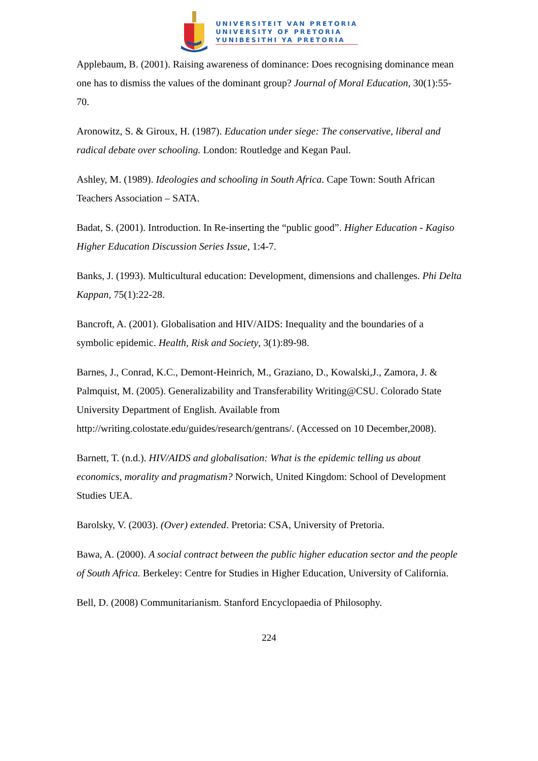UNIVERSITEIT VAN PRETORIA
UNIVERSITY OF PRETORIA
YUNIBESITHI YA PRETORIA
Applebaum, B. (2001). Raising awareness of dominance: Does recognising dominance mean one has to dismiss the values of the dominant group? Journal of Moral Education, 30(1):55-70.
Aronowitz, S. & Giroux, H. (1987). Education under siege: The conservative, liberal and radical debate over schooling. London: Routledge and Kegan Paul.
Ashley, M. (1989). Ideologies and schooling in South Africa. Cape Town: South African Teachers Association – SATA.
Badat, S. (2001). Introduction. In Re-inserting the “public good”. Higher Education - Kagiso Higher Education Discussion Series Issue, 1:4-7.
Banks, J. (1993). Multicultural education: Development, dimensions and challenges. Phi Delta Kappan, 75(1):22-28.
Bancroft, A. (2001). Globalisation and HIV/AIDS: Inequality and the boundaries of a symbolic epidemic. Health, Risk and Society, 3(1):89-98.
Barnes, J., Conrad, K.C., Demont-Heinrich, M., Graziano, D., Kowalski,J., Zamora, J. & Palmquist, M. (2005). Generalizability and Transferability Writing@CSU. Colorado State University Department of English. Available from http://writing.colostate.edu/guides/research/gentrans/. (Accessed on 10 December,2008).
Barnett, T. (n.d.). HIV/AIDS and globalisation: What is the epidemic telling us about economics, morality and pragmatism? Norwich, United Kingdom: School of Development Studies UEA.
Barolsky, V. (2003). (Over) extended. Pretoria: CSA, University of Pretoria.
Bawa, A. (2000). A social contract between the public higher education sector and the people of South Africa. Berkeley: Centre for Studies in Higher Education, University of California.
Bell, D. (2008) Communitarianism. Stanford Encyclopaedia of Philosophy.
224